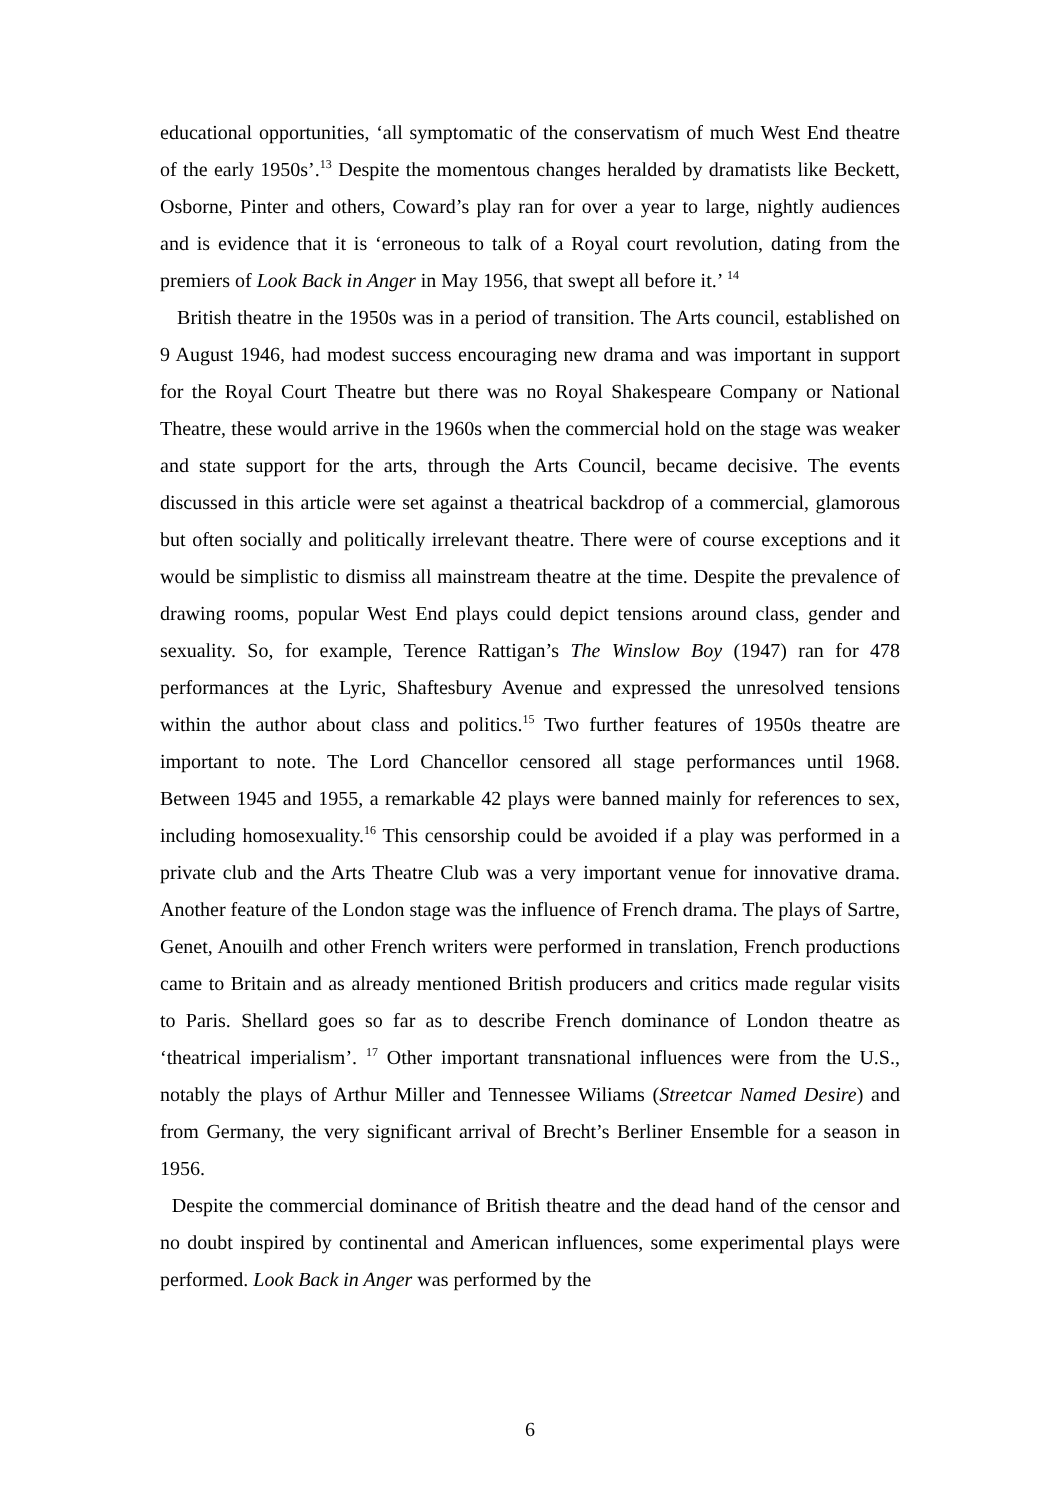educational opportunities, ‘all symptomatic of the conservatism of much West End theatre of the early 1950s’.<sup>13</sup> Despite the momentous changes heralded by dramatists like Beckett, Osborne, Pinter and others, Coward’s play ran for over a year to large, nightly audiences and is evidence that it is ‘erroneous to talk of a Royal court revolution, dating from the premiers of Look Back in Anger in May 1956, that swept all before it.’ <sup>14</sup>
British theatre in the 1950s was in a period of transition. The Arts council, established on 9 August 1946, had modest success encouraging new drama and was important in support for the Royal Court Theatre but there was no Royal Shakespeare Company or National Theatre, these would arrive in the 1960s when the commercial hold on the stage was weaker and state support for the arts, through the Arts Council, became decisive. The events discussed in this article were set against a theatrical backdrop of a commercial, glamorous but often socially and politically irrelevant theatre. There were of course exceptions and it would be simplistic to dismiss all mainstream theatre at the time. Despite the prevalence of drawing rooms, popular West End plays could depict tensions around class, gender and sexuality. So, for example, Terence Rattigan’s The Winslow Boy (1947) ran for 478 performances at the Lyric, Shaftesbury Avenue and expressed the unresolved tensions within the author about class and politics.<sup>15</sup> Two further features of 1950s theatre are important to note. The Lord Chancellor censored all stage performances until 1968. Between 1945 and 1955, a remarkable 42 plays were banned mainly for references to sex, including homosexuality.<sup>16</sup> This censorship could be avoided if a play was performed in a private club and the Arts Theatre Club was a very important venue for innovative drama. Another feature of the London stage was the influence of French drama. The plays of Sartre, Genet, Anouilh and other French writers were performed in translation, French productions came to Britain and as already mentioned British producers and critics made regular visits to Paris. Shellard goes so far as to describe French dominance of London theatre as ‘theatrical imperialism’. <sup>17</sup> Other important transnational influences were from the U.S., notably the plays of Arthur Miller and Tennessee Wiliams (Streetcar Named Desire) and from Germany, the very significant arrival of Brecht’s Berliner Ensemble for a season in 1956.
Despite the commercial dominance of British theatre and the dead hand of the censor and no doubt inspired by continental and American influences, some experimental plays were performed. Look Back in Anger was performed by the
6